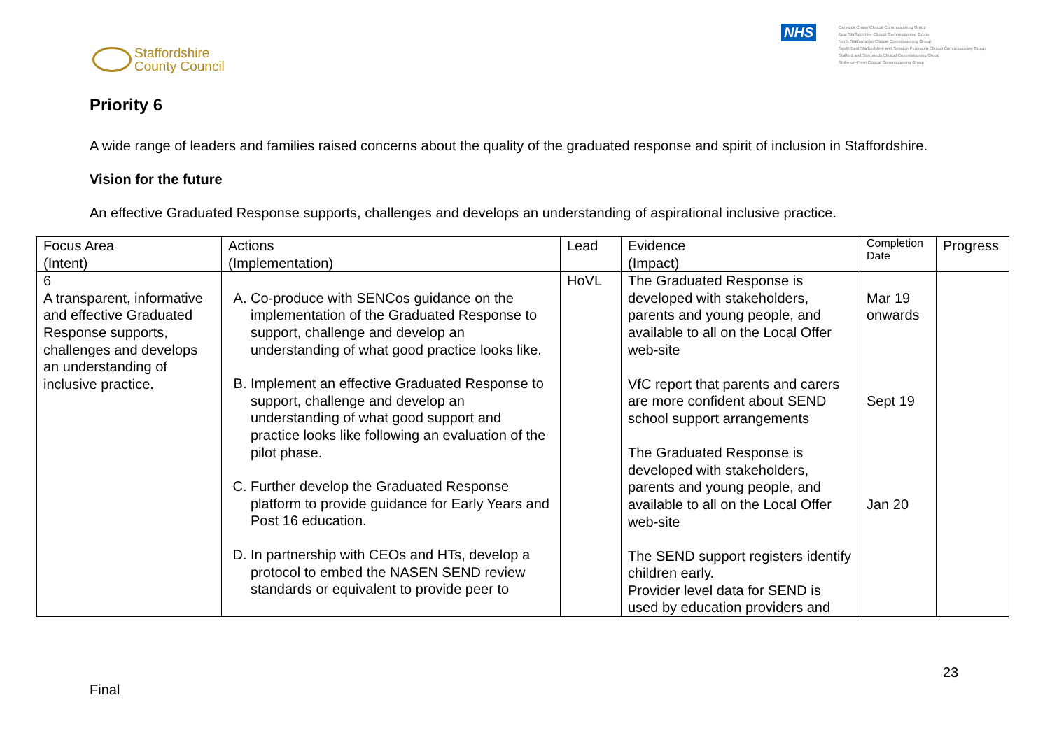Staffordshire
County Council
NHS
Cannock Chase Clinical Commissioning Group
East Staffordshire Clinical Commissioning Group
North Staffordshire Clinical Commissioning Group
South East Staffordshire and Seisdon Peninsula Clinical Commissioning Group
Stafford and Surrounds Clinical Commissioning Group
Stoke-on-Trent Clinical Commissioning Group
Priority 6
A wide range of leaders and families raised concerns about the quality of the graduated response and spirit of inclusion in Staffordshire.
Vision for the future
An effective Graduated Response supports, challenges and develops an understanding of aspirational inclusive practice.
| Focus Area (Intent) | Actions (Implementation) | Lead | Evidence (Impact) | Completion Date | Progress |
| --- | --- | --- | --- | --- | --- |
| 6 A transparent, informative and effective Graduated Response supports, challenges and develops an understanding of inclusive practice. | A. Co-produce with SENCos guidance on the implementation of the Graduated Response to support, challenge and develop an understanding of what good practice looks like. B. Implement an effective Graduated Response to support, challenge and develop an understanding of what good support and practice looks like following an evaluation of the pilot phase. C. Further develop the Graduated Response platform to provide guidance for Early Years and Post 16 education. D. In partnership with CEOs and HTs, develop a protocol to embed the NASEN SEND review standards or equivalent to provide peer to | HoVL | The Graduated Response is developed with stakeholders, parents and young people, and available to all on the Local Offer web-site VfC report that parents and carers are more confident about SEND school support arrangements The Graduated Response is developed with stakeholders, parents and young people, and available to all on the Local Offer web-site The SEND support registers identify children early. Provider level data for SEND is used by education providers and | Mar 19 onwards Sept 19 Jan 20 | |
23
Final